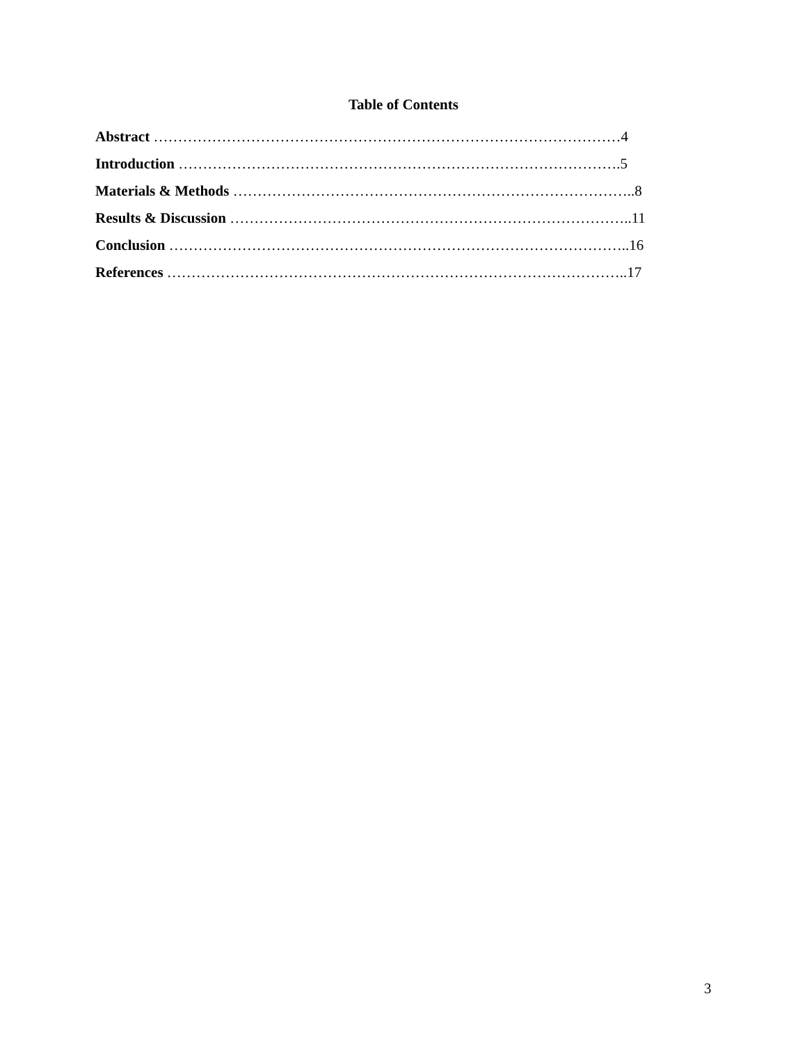Table of Contents
Abstract ……………………………………………………………………………………4
Introduction ……………………………………………………………………………….5
Materials & Methods ………………………………………………………………………..8
Results & Discussion ………………………………………………………………………..11
Conclusion …………………………………………………………………………………..16
References …………………………………………………………………………………..17
3